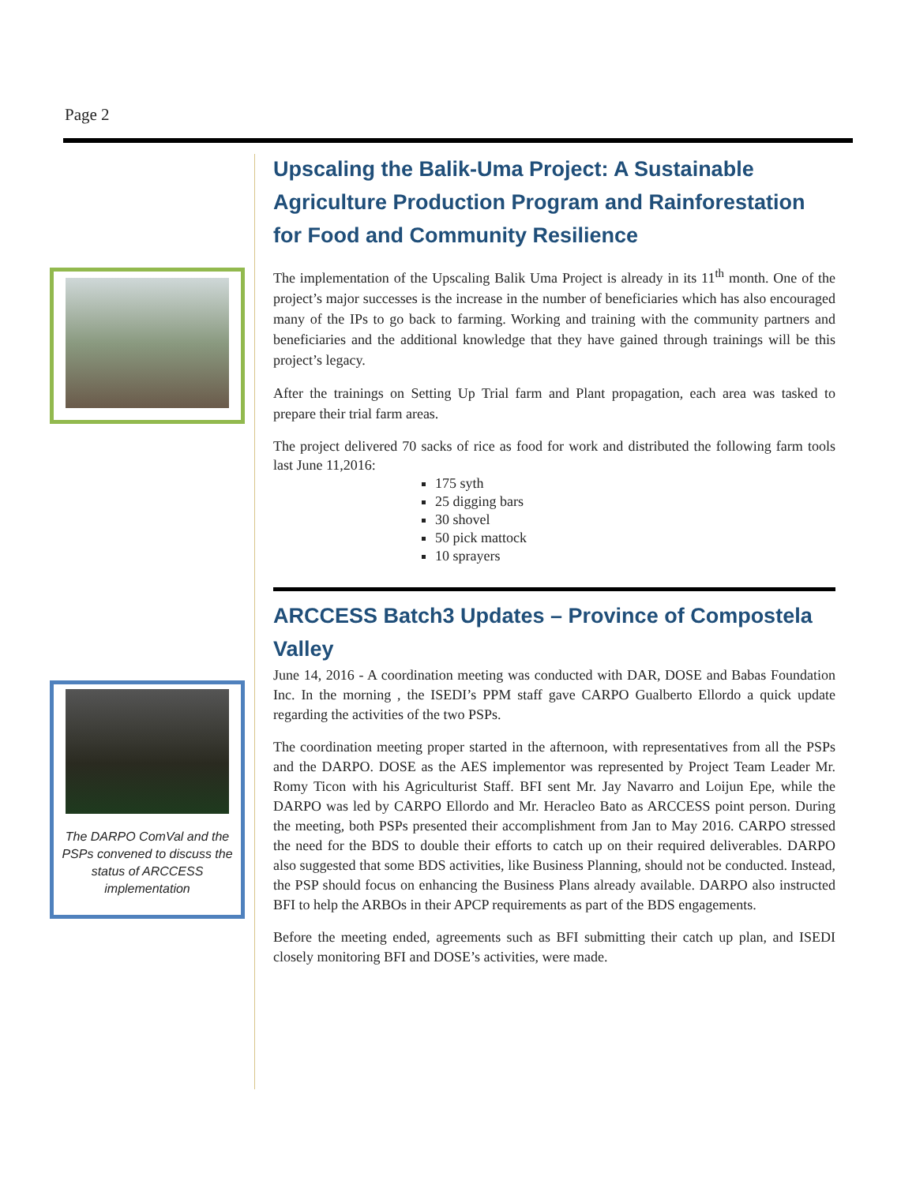Page 2
The DARPO ComVal and the PSPs convened to discuss the status of ARCCESS implementation
Upscaling the Balik-Uma Project: A Sustainable Agriculture Production Program and Rainforestation for Food and Community Resilience
The implementation of the Upscaling Balik Uma Project is already in its 11<sup>th</sup> month. One of the project’s major successes is the increase in the number of beneficiaries which has also encouraged many of the IPs to go back to farming. Working and training with the community partners and beneficiaries and the additional knowledge that they have gained through trainings will be this project’s legacy.
After the trainings on Setting Up Trial farm and Plant propagation, each area was tasked to prepare their trial farm areas.
The project delivered 70 sacks of rice as food for work and distributed the following farm tools last June 11,2016:
175 syth
25 digging bars
30 shovel
50 pick mattock
10 sprayers
ARCCESS Batch3 Updates – Province of Compostela Valley
June 14, 2016 - A coordination meeting was conducted with DAR, DOSE and Babas Foundation Inc. In the morning , the ISEDI’s PPM staff gave CARPO Gualberto Ellordo a quick update regarding the activities of the two PSPs.
The coordination meeting proper started in the afternoon, with representatives from all the PSPs and the DARPO. DOSE as the AES implementor was represented by Project Team Leader Mr. Romy Ticon with his Agriculturist Staff. BFI sent Mr. Jay Navarro and Loijun Epe, while the DARPO was led by CARPO Ellordo and Mr. Heracleo Bato as ARCCESS point person. During the meeting, both PSPs presented their accomplishment from Jan to May 2016. CARPO stressed the need for the BDS to double their efforts to catch up on their required deliverables. DARPO also suggested that some BDS activities, like Business Planning, should not be conducted. Instead, the PSP should focus on enhancing the Business Plans already available. DARPO also instructed BFI to help the ARBOs in their APCP requirements as part of the BDS engagements.
Before the meeting ended, agreements such as BFI submitting their catch up plan, and ISEDI closely monitoring BFI and DOSE’s activities, were made.